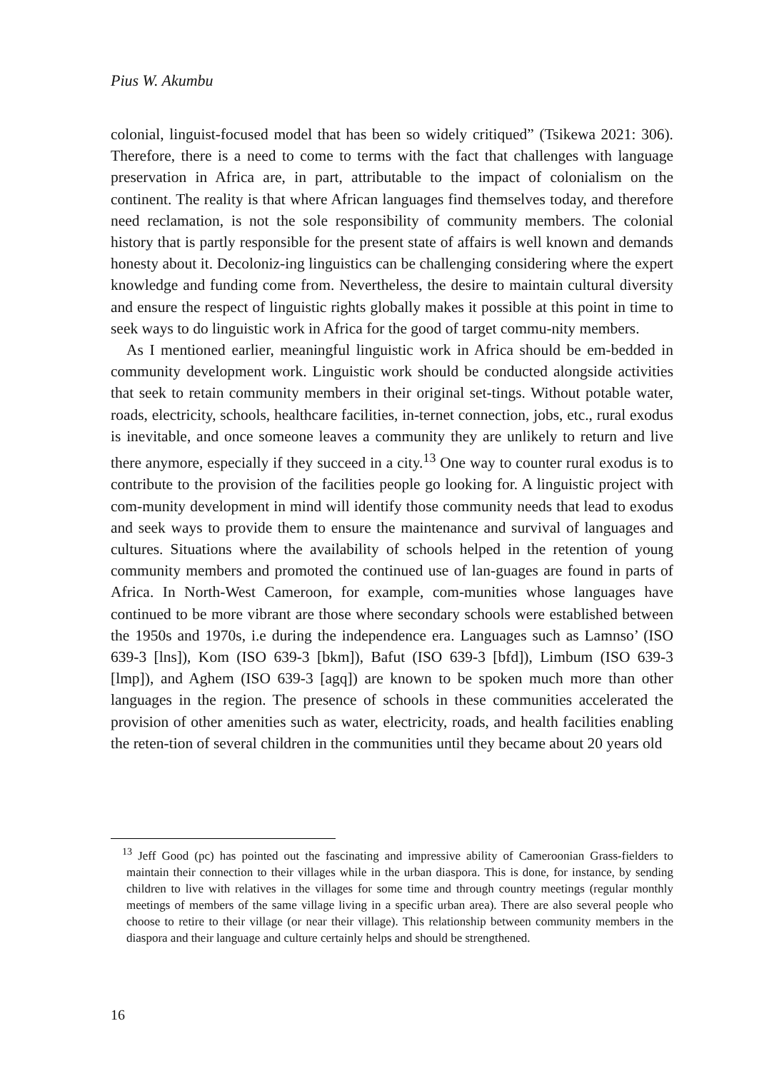Pius W. Akumbu
colonial, linguist-focused model that has been so widely critiqued” (Tsikewa 2021: 306). Therefore, there is a need to come to terms with the fact that challenges with language preservation in Africa are, in part, attributable to the impact of colonialism on the continent. The reality is that where African languages find themselves today, and therefore need reclamation, is not the sole responsibility of community members. The colonial history that is partly responsible for the present state of affairs is well known and demands honesty about it. Decoloniz-ing linguistics can be challenging considering where the expert knowledge and funding come from. Nevertheless, the desire to maintain cultural diversity and ensure the respect of linguistic rights globally makes it possible at this point in time to seek ways to do linguistic work in Africa for the good of target commu-nity members.
As I mentioned earlier, meaningful linguistic work in Africa should be em-bedded in community development work. Linguistic work should be conducted alongside activities that seek to retain community members in their original set-tings. Without potable water, roads, electricity, schools, healthcare facilities, in-ternet connection, jobs, etc., rural exodus is inevitable, and once someone leaves a community they are unlikely to return and live there anymore, especially if they succeed in a city.<sup>13</sup> One way to counter rural exodus is to contribute to the provision of the facilities people go looking for. A linguistic project with com-munity development in mind will identify those community needs that lead to exodus and seek ways to provide them to ensure the maintenance and survival of languages and cultures. Situations where the availability of schools helped in the retention of young community members and promoted the continued use of lan-guages are found in parts of Africa. In North-West Cameroon, for example, com-munities whose languages have continued to be more vibrant are those where secondary schools were established between the 1950s and 1970s, i.e during the independence era. Languages such as Lamnso’ (ISO 639-3 [lns]), Kom (ISO 639-3 [bkm]), Bafut (ISO 639-3 [bfd]), Limbum (ISO 639-3 [lmp]), and Aghem (ISO 639-3 [agq]) are known to be spoken much more than other languages in the region. The presence of schools in these communities accelerated the provision of other amenities such as water, electricity, roads, and health facilities enabling the reten-tion of several children in the communities until they became about 20 years old
<sup>13</sup> Jeff Good (pc) has pointed out the fascinating and impressive ability of Cameroonian Grass-fielders to maintain their connection to their villages while in the urban diaspora. This is done, for instance, by sending children to live with relatives in the villages for some time and through country meetings (regular monthly meetings of members of the same village living in a specific urban area). There are also several people who choose to retire to their village (or near their village). This relationship between community members in the diaspora and their language and culture certainly helps and should be strengthened.
16